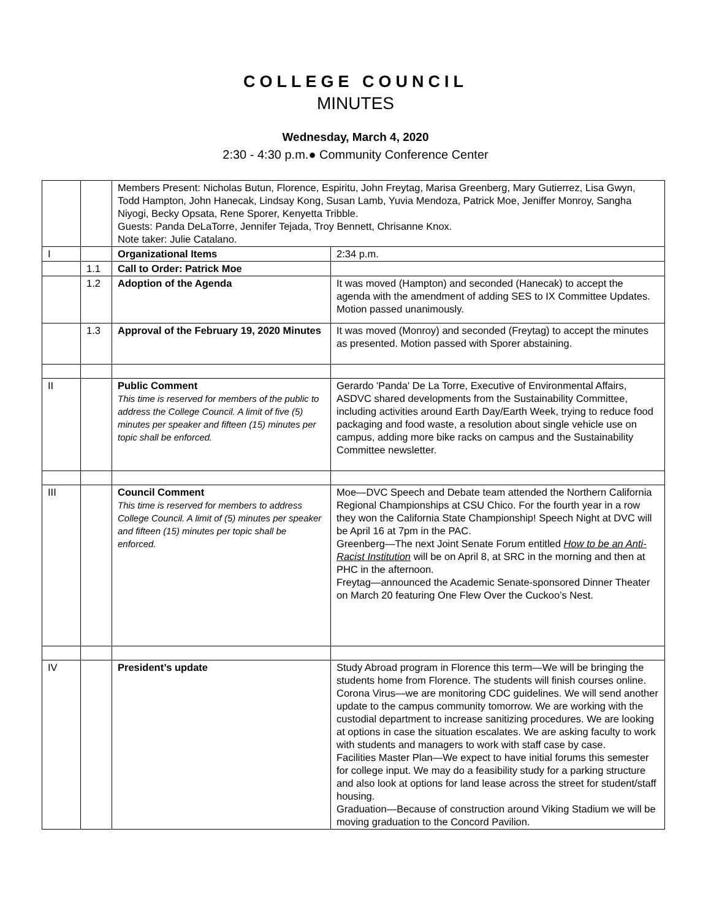COLLEGE COUNCIL
MINUTES
Wednesday, March 4, 2020
2:30 - 4:30 p.m.● Community Conference Center
| | | Members Present: Nicholas Butun, Florence, Espiritu, John Freytag, Marisa Greenberg, Mary Gutierrez, Lisa Gwyn, Todd Hampton, John Hanecak, Lindsay Kong, Susan Lamb, Yuvia Mendoza, Patrick Moe, Jeniffer Monroy, Sangha Niyogi, Becky Opsata, Rene Sporer, Kenyetta Tribble. Guests: Panda DeLaTorre, Jennifer Tejada, Troy Bennett, Chrisanne Knox. Note taker: Julie Catalano. | |
| I | | Organizational Items | 2:34 p.m. |
| | 1.1 | Call to Order: Patrick Moe | |
| | 1.2 | Adoption of the Agenda | It was moved (Hampton) and seconded (Hanecak) to accept the agenda with the amendment of adding SES to IX Committee Updates. Motion passed unanimously. |
| | 1.3 | Approval of the February 19, 2020 Minutes | It was moved (Monroy) and seconded (Freytag) to accept the minutes as presented. Motion passed with Sporer abstaining. |
| II | | Public Comment This time is reserved for members of the public to address the College Council. A limit of five (5) minutes per speaker and fifteen (15) minutes per topic shall be enforced. | Gerardo 'Panda' De La Torre, Executive of Environmental Affairs, ASDVC shared developments from the Sustainability Committee, including activities around Earth Day/Earth Week, trying to reduce food packaging and food waste, a resolution about single vehicle use on campus, adding more bike racks on campus and the Sustainability Committee newsletter. |
| III | | Council Comment This time is reserved for members to address College Council. A limit of (5) minutes per speaker and fifteen (15) minutes per topic shall be enforced. | Moe—DVC Speech and Debate team attended the Northern California Regional Championships at CSU Chico. For the fourth year in a row they won the California State Championship! Speech Night at DVC will be April 16 at 7pm in the PAC. Greenberg—The next Joint Senate Forum entitled How to be an Anti-Racist Institution will be on April 8, at SRC in the morning and then at PHC in the afternoon. Freytag—announced the Academic Senate-sponsored Dinner Theater on March 20 featuring One Flew Over the Cuckoo’s Nest. |
| IV | | President’s update | Study Abroad program in Florence this term—We will be bringing the students home from Florence. The students will finish courses online. Corona Virus—we are monitoring CDC guidelines. We will send another update to the campus community tomorrow. We are working with the custodial department to increase sanitizing procedures. We are looking at options in case the situation escalates. We are asking faculty to work with students and managers to work with staff case by case. Facilities Master Plan—We expect to have initial forums this semester for college input. We may do a feasibility study for a parking structure and also look at options for land lease across the street for student/staff housing. Graduation—Because of construction around Viking Stadium we will be moving graduation to the Concord Pavilion. |